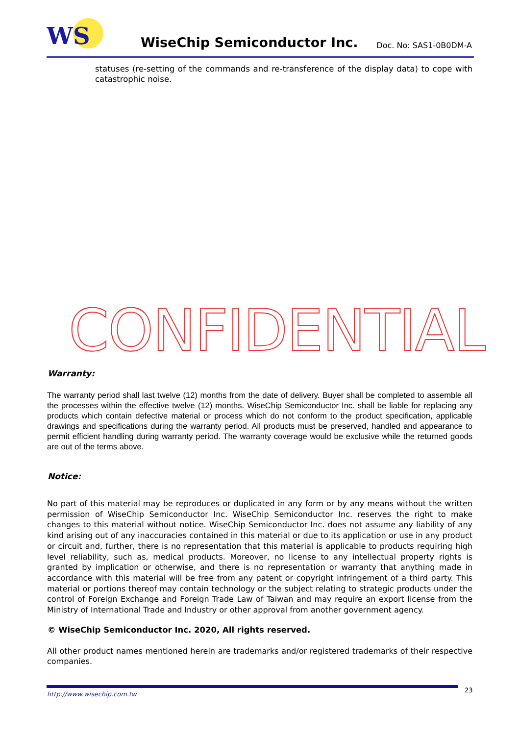WS
WiseChip Semiconductor Inc. Doc. No: SAS1-0B0DM-A
statuses (re-setting of the commands and re-transference of the display data) to cope with catastrophic noise.
CONFIDENTIAL
Warranty:
The warranty period shall last twelve (12) months from the date of delivery. Buyer shall be completed to assemble all the processes within the effective twelve (12) months. WiseChip Semiconductor Inc. shall be liable for replacing any products which contain defective material or process which do not conform to the product specification, applicable drawings and specifications during the warranty period. All products must be preserved, handled and appearance to permit efficient handling during warranty period. The warranty coverage would be exclusive while the returned goods are out of the terms above.
Notice:
No part of this material may be reproduces or duplicated in any form or by any means without the written permission of WiseChip Semiconductor Inc. WiseChip Semiconductor Inc. reserves the right to make changes to this material without notice. WiseChip Semiconductor Inc. does not assume any liability of any kind arising out of any inaccuracies contained in this material or due to its application or use in any product or circuit and, further, there is no representation that this material is applicable to products requiring high level reliability, such as, medical products. Moreover, no license to any intellectual property rights is granted by implication or otherwise, and there is no representation or warranty that anything made in accordance with this material will be free from any patent or copyright infringement of a third party. This material or portions thereof may contain technology or the subject relating to strategic products under the control of Foreign Exchange and Foreign Trade Law of Taiwan and may require an export license from the Ministry of International Trade and Industry or other approval from another government agency.
© WiseChip Semiconductor Inc. 2020, All rights reserved.
All other product names mentioned herein are trademarks and/or registered trademarks of their respective companies.
23
http://www.wisechip.com.tw